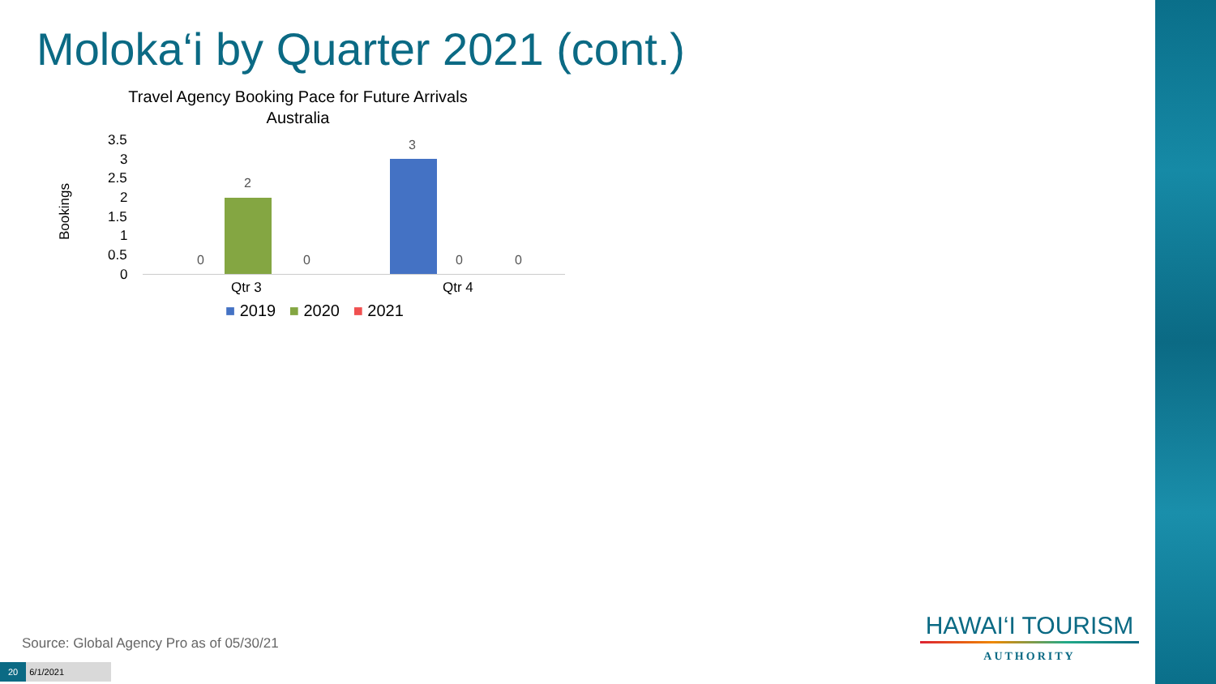Moloka‘i by Quarter 2021 (cont.)
Travel Agency Booking Pace for Future Arrivals
Australia
Bookings
3.5
3
2.5
2
1.5
1
0.5
0
0
2
0
3
0 0
Qtr 3 Qtr 4
■ 2019 ■ 2020 ■ 2021
Source: Global Agency Pro as of 05/30/21
20 6/1/2021
HAWAI‘I TOURISM
AUTHORITY